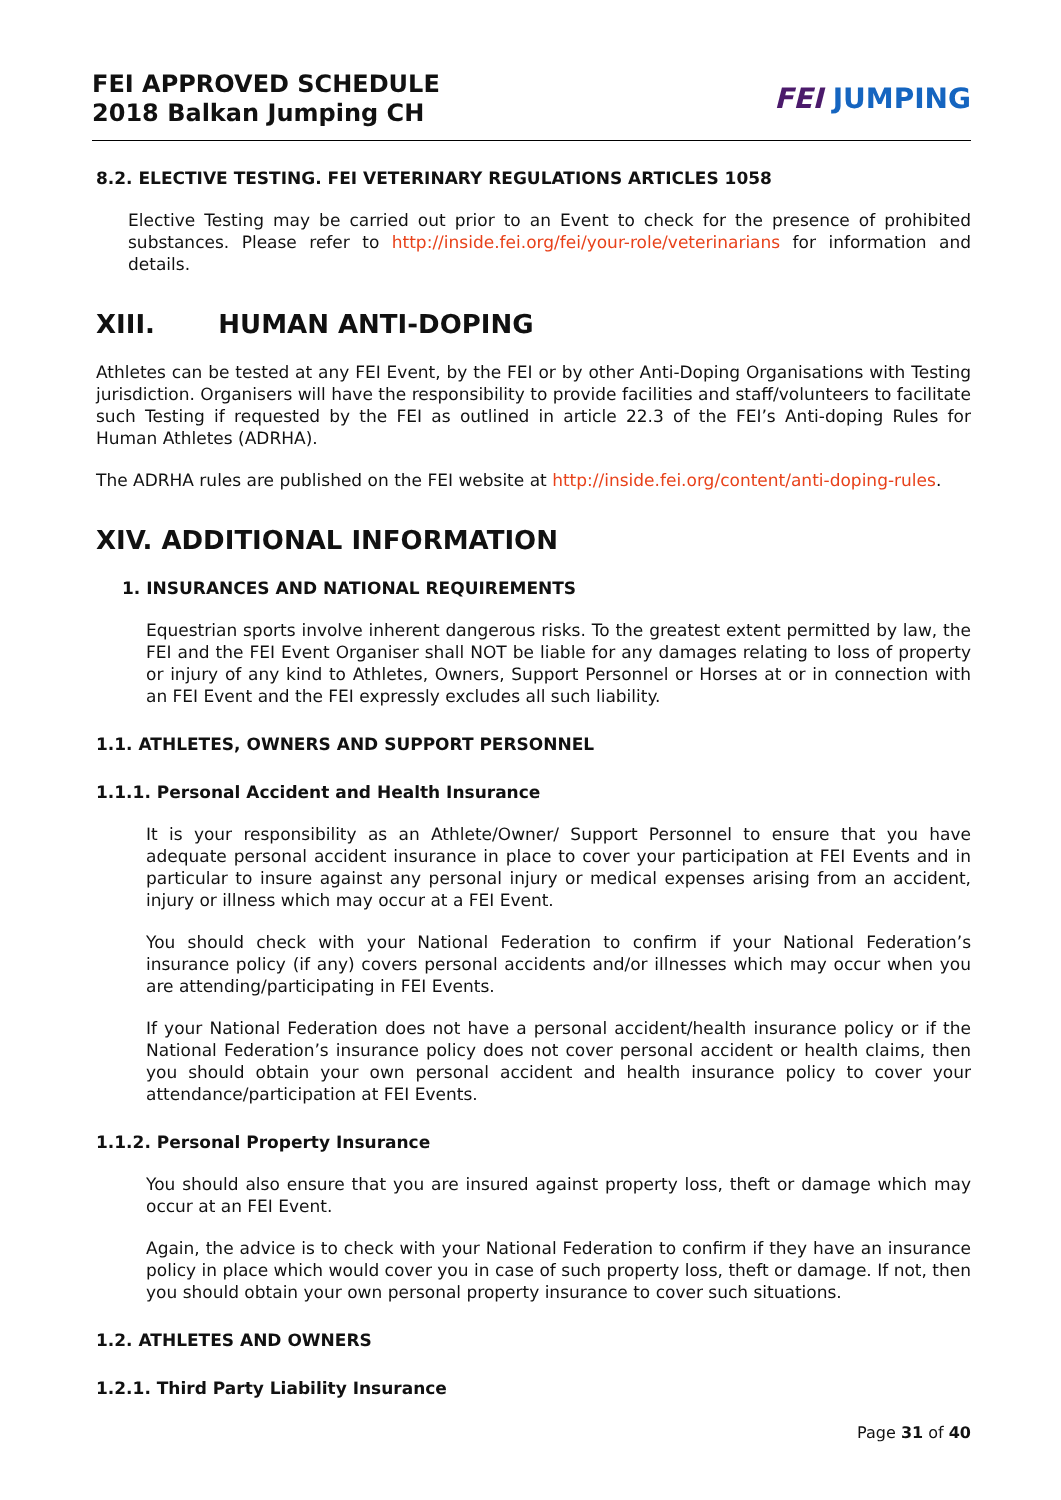FEI APPROVED SCHEDULE
2018 Balkan Jumping CH
FEI JUMPING
8.2. ELECTIVE TESTING. FEI VETERINARY REGULATIONS ARTICLES 1058
Elective Testing may be carried out prior to an Event to check for the presence of prohibited substances. Please refer to http://inside.fei.org/fei/your-role/veterinarians for information and details.
XIII. HUMAN ANTI-DOPING
Athletes can be tested at any FEI Event, by the FEI or by other Anti-Doping Organisations with Testing jurisdiction. Organisers will have the responsibility to provide facilities and staff/volunteers to facilitate such Testing if requested by the FEI as outlined in article 22.3 of the FEI’s Anti-doping Rules for Human Athletes (ADRHA).
The ADRHA rules are published on the FEI website at http://inside.fei.org/content/anti-doping-rules.
XIV. ADDITIONAL INFORMATION
1. INSURANCES AND NATIONAL REQUIREMENTS
Equestrian sports involve inherent dangerous risks. To the greatest extent permitted by law, the FEI and the FEI Event Organiser shall NOT be liable for any damages relating to loss of property or injury of any kind to Athletes, Owners, Support Personnel or Horses at or in connection with an FEI Event and the FEI expressly excludes all such liability.
1.1. ATHLETES, OWNERS AND SUPPORT PERSONNEL
1.1.1. Personal Accident and Health Insurance
It is your responsibility as an Athlete/Owner/ Support Personnel to ensure that you have adequate personal accident insurance in place to cover your participation at FEI Events and in particular to insure against any personal injury or medical expenses arising from an accident, injury or illness which may occur at a FEI Event.
You should check with your National Federation to confirm if your National Federation’s insurance policy (if any) covers personal accidents and/or illnesses which may occur when you are attending/participating in FEI Events.
If your National Federation does not have a personal accident/health insurance policy or if the National Federation’s insurance policy does not cover personal accident or health claims, then you should obtain your own personal accident and health insurance policy to cover your attendance/participation at FEI Events.
1.1.2. Personal Property Insurance
You should also ensure that you are insured against property loss, theft or damage which may occur at an FEI Event.
Again, the advice is to check with your National Federation to confirm if they have an insurance policy in place which would cover you in case of such property loss, theft or damage. If not, then you should obtain your own personal property insurance to cover such situations.
1.2. ATHLETES AND OWNERS
1.2.1. Third Party Liability Insurance
Page 31 of 40